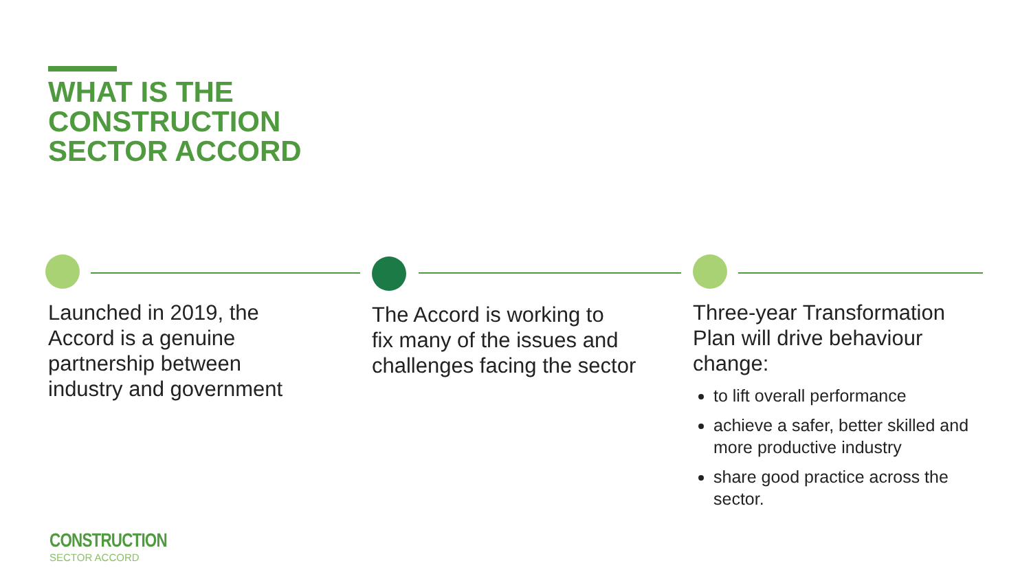WHAT IS THE
CONSTRUCTION
SECTOR ACCORD
Launched in 2019, the
Accord is a genuine
partnership between
industry and government
The Accord is working to
fix many of the issues and
challenges facing the sector
Three-year Transformation
Plan will drive behaviour
change:
to lift overall performance
achieve a safer, better skilled and more productive industry
share good practice across the sector.
CONSTRUCTION
SECTOR ACCORD